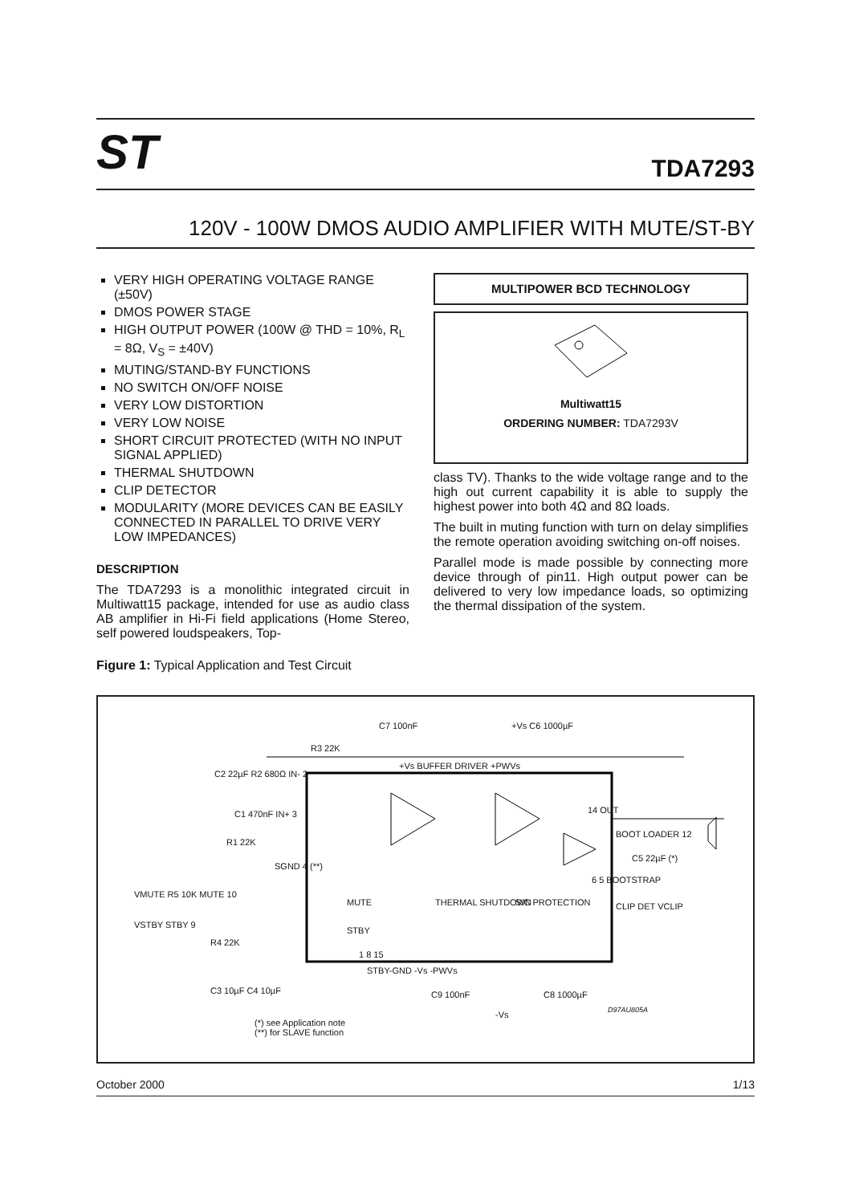ST
TDA7293
120V - 100W DMOS AUDIO AMPLIFIER WITH MUTE/ST-BY
VERY HIGH OPERATING VOLTAGE RANGE (±50V)
DMOS POWER STAGE
HIGH OUTPUT POWER (100W @ THD = 10%, R<sub>L</sub> = 8Ω, V<sub>S</sub> = ±40V)
MUTING/STAND-BY FUNCTIONS
NO SWITCH ON/OFF NOISE
VERY LOW DISTORTION
VERY LOW NOISE
SHORT CIRCUIT PROTECTED (WITH NO INPUT SIGNAL APPLIED)
THERMAL SHUTDOWN
CLIP DETECTOR
MODULARITY (MORE DEVICES CAN BE EASILY CONNECTED IN PARALLEL TO DRIVE VERY LOW IMPEDANCES)
DESCRIPTION
The TDA7293 is a monolithic integrated circuit in Multiwatt15 package, intended for use as audio class AB amplifier in Hi-Fi field applications (Home Stereo, self powered loudspeakers, Top-
Figure 1: Typical Application and Test Circuit
MULTIPOWER BCD TECHNOLOGY
Multiwatt15
ORDERING NUMBER: TDA7293V
class TV). Thanks to the wide voltage range and to the high out current capability it is able to supply the highest power into both 4Ω and 8Ω loads.
The built in muting function with turn on delay simplifies the remote operation avoiding switching on-off noises.
Parallel mode is made possible by connecting more device through of pin11. High output power can be delivered to very low impedance loads, so optimizing the thermal dissipation of the system.
C7 100nF +Vs C6 1000µF
R3 22K
+Vs BUFFER DRIVER +PWVs
C2 22µF R2 680Ω IN- 2
C1 470nF IN+ 3
R1 22K
SGND 4 (**)
VMUTE R5 10K MUTE 10
MUTE
VSTBY STBY 9
STBY
R4 22K
THERMAL SHUTDOWN S/C PROTECTION
14 OUT
BOOT LOADER 12
C5 22µF (*)
6 5 BOOTSTRAP
CLIP DET VCLIP
1 8 15
STBY-GND -Vs -PWVs
C3 10µF C4 10µF C9 100nF C8 1000µF
-Vs D97AU805A
(*) see Application note
(**) for SLAVE function
October 2000 1/13